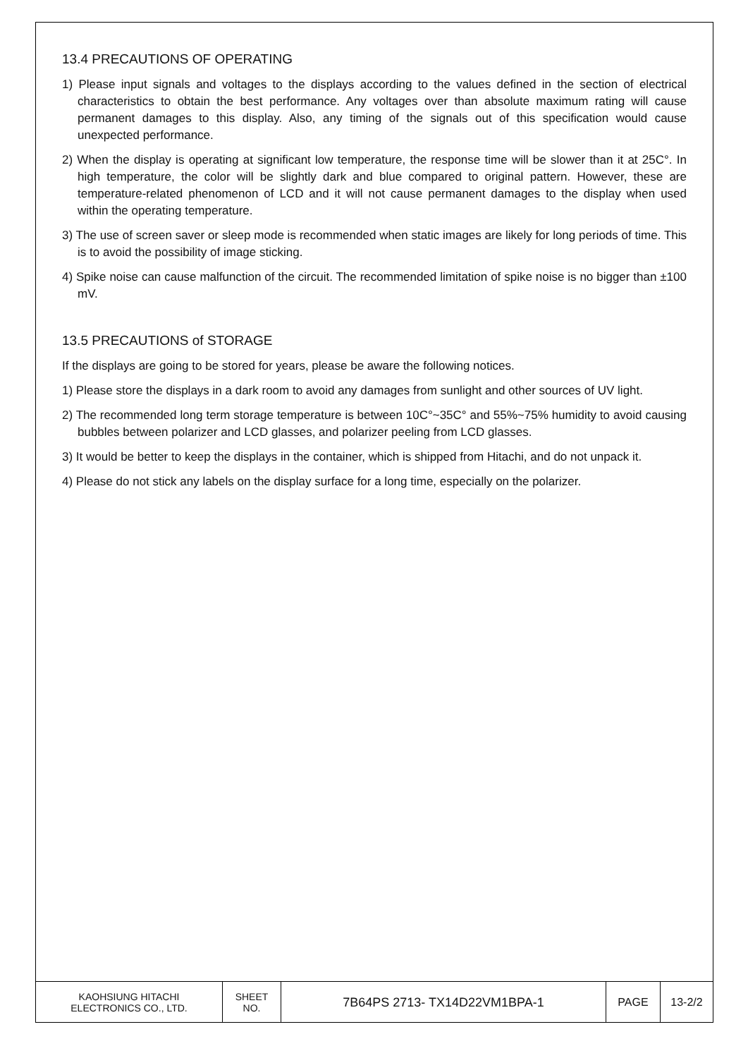13.4 PRECAUTIONS OF OPERATING
1) Please input signals and voltages to the displays according to the values defined in the section of electrical characteristics to obtain the best performance. Any voltages over than absolute maximum rating will cause permanent damages to this display. Also, any timing of the signals out of this specification would cause unexpected performance.
2) When the display is operating at significant low temperature, the response time will be slower than it at 25C°. In high temperature, the color will be slightly dark and blue compared to original pattern. However, these are temperature-related phenomenon of LCD and it will not cause permanent damages to the display when used within the operating temperature.
3) The use of screen saver or sleep mode is recommended when static images are likely for long periods of time. This is to avoid the possibility of image sticking.
4) Spike noise can cause malfunction of the circuit. The recommended limitation of spike noise is no bigger than ±100 mV.
13.5 PRECAUTIONS of STORAGE
If the displays are going to be stored for years, please be aware the following notices.
1) Please store the displays in a dark room to avoid any damages from sunlight and other sources of UV light.
2) The recommended long term storage temperature is between 10C°~35C° and 55%~75% humidity to avoid causing bubbles between polarizer and LCD glasses, and polarizer peeling from LCD glasses.
3) It would be better to keep the displays in the container, which is shipped from Hitachi, and do not unpack it.
4) Please do not stick any labels on the display surface for a long time, especially on the polarizer.
| KAOHSIUNG HITACHI ELECTRONICS CO., LTD. | SHEET NO. | 7B64PS 2713- TX14D22VM1BPA-1 | PAGE | 13-2/2 |